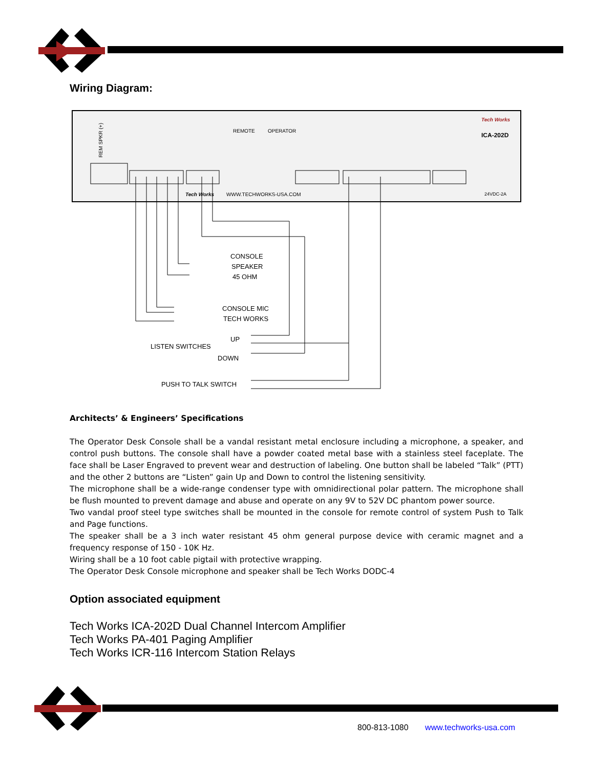Wiring Diagram:
REM SPKR (+)
REMOTE
OPERATOR
Tech Works
ICA-202D
Tech Works
WWW.TECHWORKS-USA.COM
24VDC-2A
CONSOLE
SPEAKER
45 OHM
CONSOLE MIC
TECH WORKS
UP
LISTEN SWITCHES
DOWN
PUSH TO TALK SWITCH
Architects’ & Engineers’ Specifications
The Operator Desk Console shall be a vandal resistant metal enclosure including a microphone, a speaker, and control push buttons. The console shall have a powder coated metal base with a stainless steel faceplate. The face shall be Laser Engraved to prevent wear and destruction of labeling. One button shall be labeled “Talk” (PTT) and the other 2 buttons are “Listen” gain Up and Down to control the listening sensitivity.
The microphone shall be a wide-range condenser type with omnidirectional polar pattern. The microphone shall be flush mounted to prevent damage and abuse and operate on any 9V to 52V DC phantom power source.
Two vandal proof steel type switches shall be mounted in the console for remote control of system Push to Talk and Page functions.
The speaker shall be a 3 inch water resistant 45 ohm general purpose device with ceramic magnet and a frequency response of 150 - 10K Hz.
Wiring shall be a 10 foot cable pigtail with protective wrapping.
The Operator Desk Console microphone and speaker shall be Tech Works DODC-4
Option associated equipment
Tech Works ICA-202D Dual Channel Intercom Amplifier
Tech Works PA-401 Paging Amplifier
Tech Works ICR-116 Intercom Station Relays
800-813-1080 www.techworks-usa.com